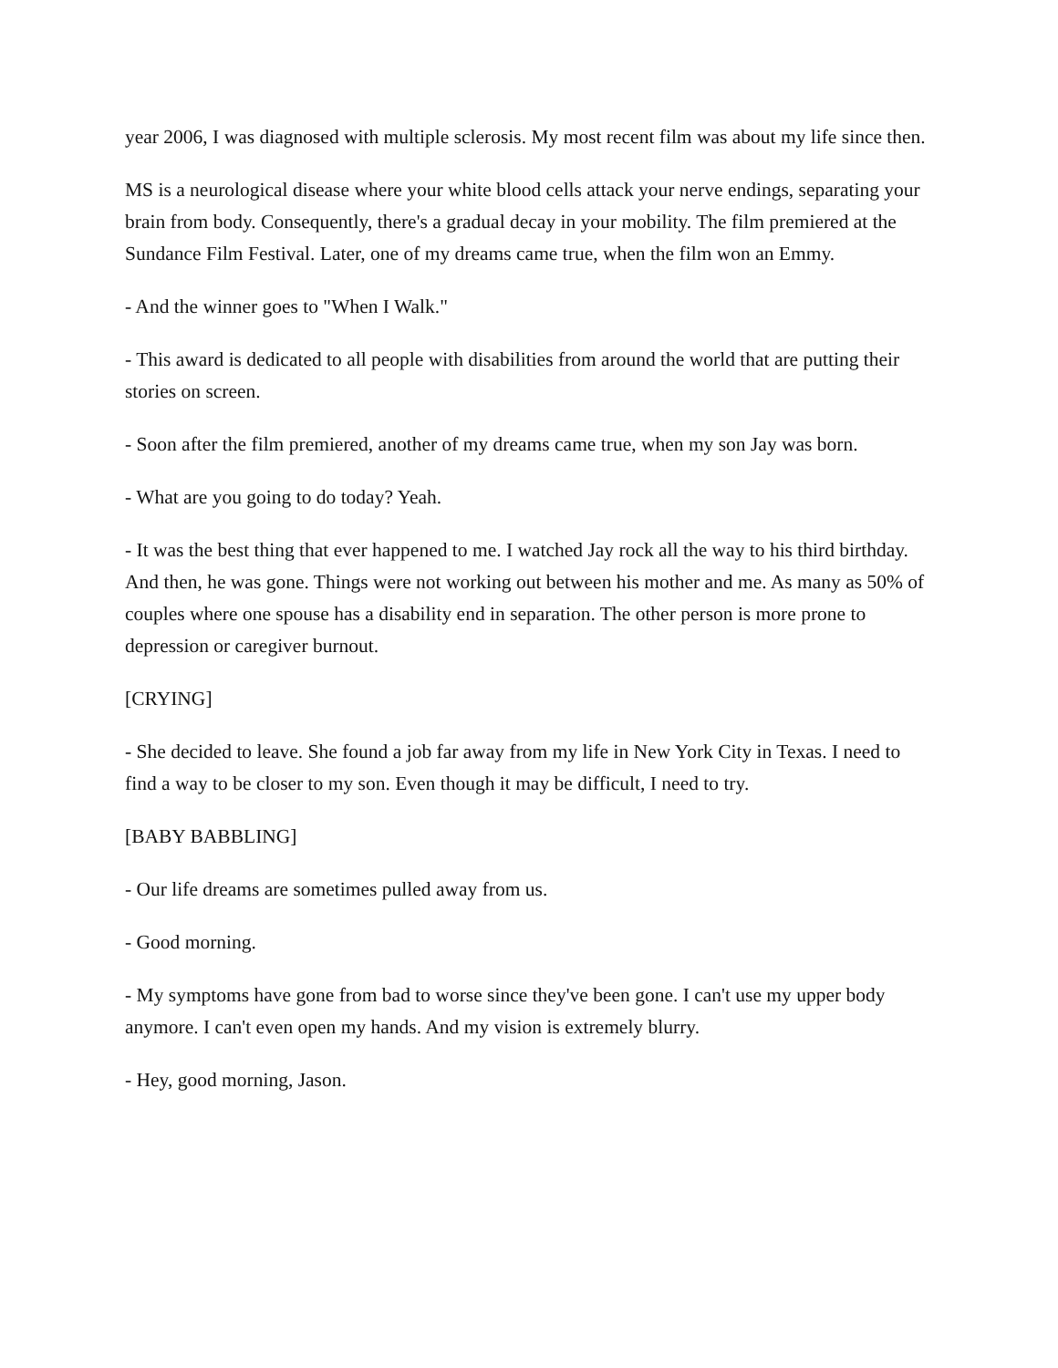year 2006, I was diagnosed with multiple sclerosis. My most recent film was about my life since then.
MS is a neurological disease where your white blood cells attack your nerve endings, separating your brain from body. Consequently, there's a gradual decay in your mobility. The film premiered at the Sundance Film Festival. Later, one of my dreams came true, when the film won an Emmy.
- And the winner goes to "When I Walk."
- This award is dedicated to all people with disabilities from around the world that are putting their stories on screen.
- Soon after the film premiered, another of my dreams came true, when my son Jay was born.
- What are you going to do today? Yeah.
- It was the best thing that ever happened to me. I watched Jay rock all the way to his third birthday. And then, he was gone. Things were not working out between his mother and me. As many as 50% of couples where one spouse has a disability end in separation. The other person is more prone to depression or caregiver burnout.
[CRYING]
- She decided to leave. She found a job far away from my life in New York City in Texas. I need to find a way to be closer to my son. Even though it may be difficult, I need to try.
[BABY BABBLING]
- Our life dreams are sometimes pulled away from us.
- Good morning.
- My symptoms have gone from bad to worse since they've been gone. I can't use my upper body anymore. I can't even open my hands. And my vision is extremely blurry.
- Hey, good morning, Jason.